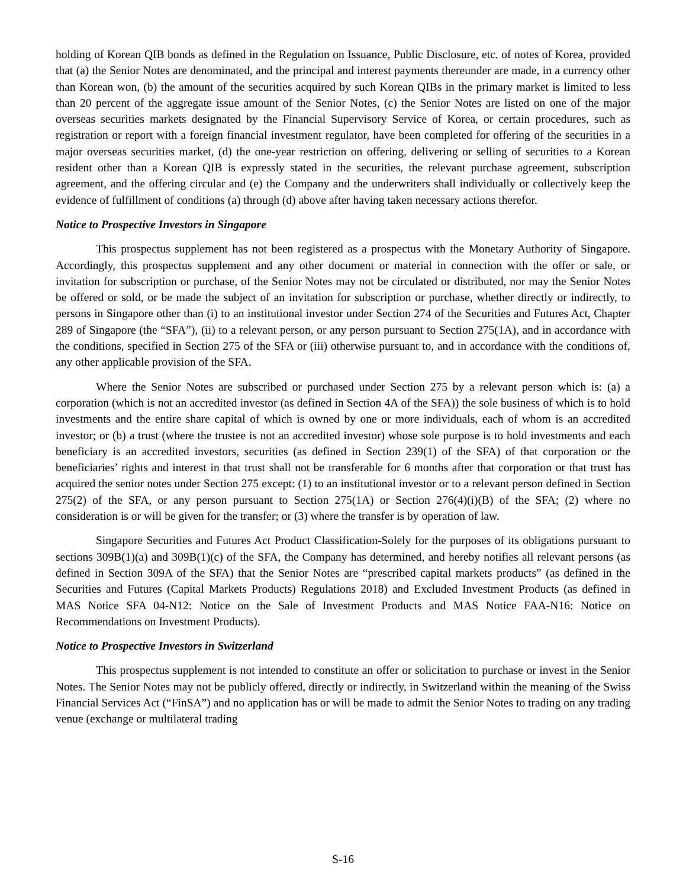holding of Korean QIB bonds as defined in the Regulation on Issuance, Public Disclosure, etc. of notes of Korea, provided that (a) the Senior Notes are denominated, and the principal and interest payments thereunder are made, in a currency other than Korean won, (b) the amount of the securities acquired by such Korean QIBs in the primary market is limited to less than 20 percent of the aggregate issue amount of the Senior Notes, (c) the Senior Notes are listed on one of the major overseas securities markets designated by the Financial Supervisory Service of Korea, or certain procedures, such as registration or report with a foreign financial investment regulator, have been completed for offering of the securities in a major overseas securities market, (d) the one-year restriction on offering, delivering or selling of securities to a Korean resident other than a Korean QIB is expressly stated in the securities, the relevant purchase agreement, subscription agreement, and the offering circular and (e) the Company and the underwriters shall individually or collectively keep the evidence of fulfillment of conditions (a) through (d) above after having taken necessary actions therefor.
Notice to Prospective Investors in Singapore
This prospectus supplement has not been registered as a prospectus with the Monetary Authority of Singapore. Accordingly, this prospectus supplement and any other document or material in connection with the offer or sale, or invitation for subscription or purchase, of the Senior Notes may not be circulated or distributed, nor may the Senior Notes be offered or sold, or be made the subject of an invitation for subscription or purchase, whether directly or indirectly, to persons in Singapore other than (i) to an institutional investor under Section 274 of the Securities and Futures Act, Chapter 289 of Singapore (the “SFA”), (ii) to a relevant person, or any person pursuant to Section 275(1A), and in accordance with the conditions, specified in Section 275 of the SFA or (iii) otherwise pursuant to, and in accordance with the conditions of, any other applicable provision of the SFA.
Where the Senior Notes are subscribed or purchased under Section 275 by a relevant person which is: (a) a corporation (which is not an accredited investor (as defined in Section 4A of the SFA)) the sole business of which is to hold investments and the entire share capital of which is owned by one or more individuals, each of whom is an accredited investor; or (b) a trust (where the trustee is not an accredited investor) whose sole purpose is to hold investments and each beneficiary is an accredited investors, securities (as defined in Section 239(1) of the SFA) of that corporation or the beneficiaries’ rights and interest in that trust shall not be transferable for 6 months after that corporation or that trust has acquired the senior notes under Section 275 except: (1) to an institutional investor or to a relevant person defined in Section 275(2) of the SFA, or any person pursuant to Section 275(1A) or Section 276(4)(i)(B) of the SFA; (2) where no consideration is or will be given for the transfer; or (3) where the transfer is by operation of law.
Singapore Securities and Futures Act Product Classification-Solely for the purposes of its obligations pursuant to sections 309B(1)(a) and 309B(1)(c) of the SFA, the Company has determined, and hereby notifies all relevant persons (as defined in Section 309A of the SFA) that the Senior Notes are “prescribed capital markets products” (as defined in the Securities and Futures (Capital Markets Products) Regulations 2018) and Excluded Investment Products (as defined in MAS Notice SFA 04-N12: Notice on the Sale of Investment Products and MAS Notice FAA-N16: Notice on Recommendations on Investment Products).
Notice to Prospective Investors in Switzerland
This prospectus supplement is not intended to constitute an offer or solicitation to purchase or invest in the Senior Notes. The Senior Notes may not be publicly offered, directly or indirectly, in Switzerland within the meaning of the Swiss Financial Services Act (“FinSA”) and no application has or will be made to admit the Senior Notes to trading on any trading venue (exchange or multilateral trading
S-16